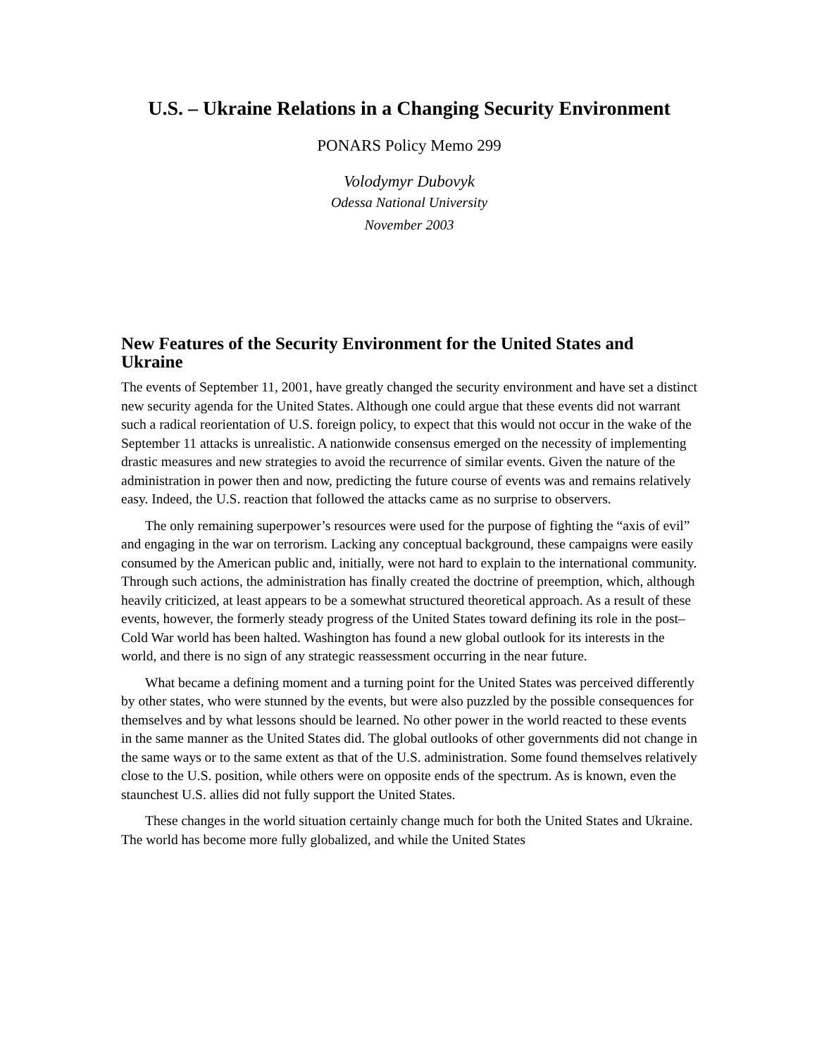U.S. – Ukraine Relations in a Changing Security Environment
PONARS Policy Memo 299
Volodymyr Dubovyk
Odessa National University
November 2003
New Features of the Security Environment for the United States and Ukraine
The events of September 11, 2001, have greatly changed the security environment and have set a distinct new security agenda for the United States. Although one could argue that these events did not warrant such a radical reorientation of U.S. foreign policy, to expect that this would not occur in the wake of the September 11 attacks is unrealistic. A nationwide consensus emerged on the necessity of implementing drastic measures and new strategies to avoid the recurrence of similar events. Given the nature of the administration in power then and now, predicting the future course of events was and remains relatively easy. Indeed, the U.S. reaction that followed the attacks came as no surprise to observers.
The only remaining superpower’s resources were used for the purpose of fighting the “axis of evil” and engaging in the war on terrorism. Lacking any conceptual background, these campaigns were easily consumed by the American public and, initially, were not hard to explain to the international community. Through such actions, the administration has finally created the doctrine of preemption, which, although heavily criticized, at least appears to be a somewhat structured theoretical approach. As a result of these events, however, the formerly steady progress of the United States toward defining its role in the post–Cold War world has been halted. Washington has found a new global outlook for its interests in the world, and there is no sign of any strategic reassessment occurring in the near future.
What became a defining moment and a turning point for the United States was perceived differently by other states, who were stunned by the events, but were also puzzled by the possible consequences for themselves and by what lessons should be learned. No other power in the world reacted to these events in the same manner as the United States did. The global outlooks of other governments did not change in the same ways or to the same extent as that of the U.S. administration. Some found themselves relatively close to the U.S. position, while others were on opposite ends of the spectrum. As is known, even the staunchest U.S. allies did not fully support the United States.
These changes in the world situation certainly change much for both the United States and Ukraine. The world has become more fully globalized, and while the United States